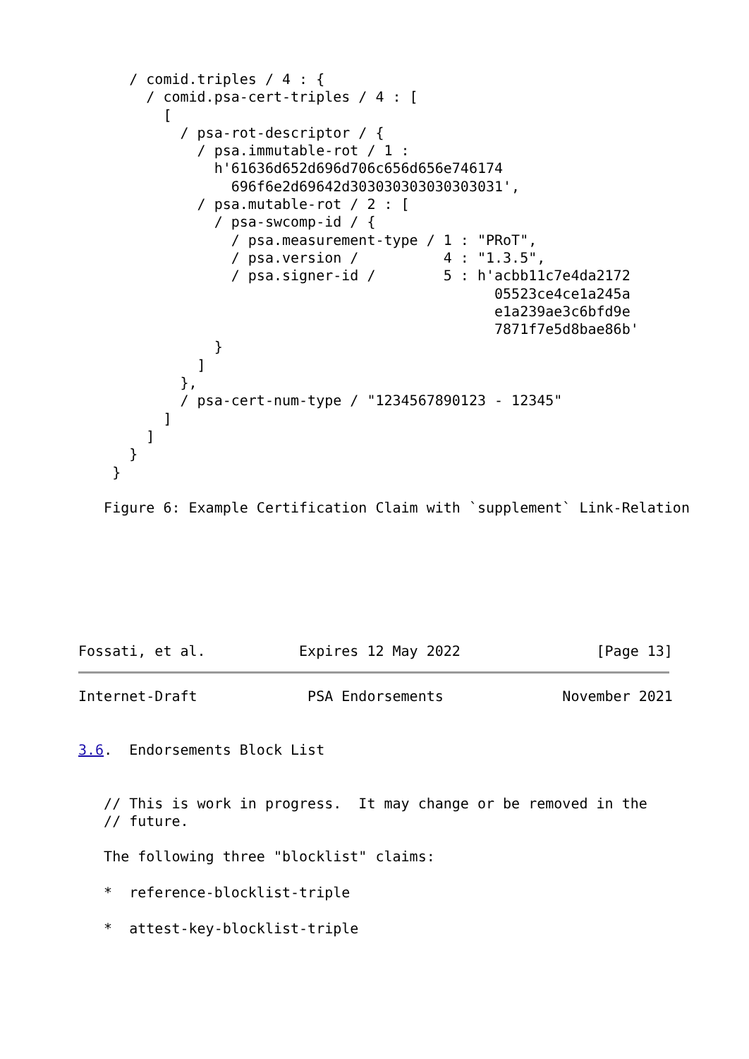/ comid.triples / 4 : {
        / comid.psa-cert-triples / 4 : [
          [
            / psa-rot-descriptor / {
              / psa.immutable-rot / 1 :
                h'61636d652d696d706c656d656e746174
                  696f6e2d69642d303030303030303031',
              / psa.mutable-rot / 2 : [
                / psa-swcomp-id / {
                  / psa.measurement-type / 1 : "PRoT",
                  / psa.version /          4 : "1.3.5",
                  / psa.signer-id /        5 : h'acbb11c7e4da2172
                                                 05523ce4ce1a245a
                                                 e1a239ae3c6bfd9e
                                                 7871f7e5d8bae86b'
                }
              ]
            },
            / psa-cert-num-type / "1234567890123 - 12345"
          ]
        ]
      }
    }

   Figure 6: Example Certification Claim with `supplement` Link-Relation







Fossati, et al.           Expires 12 May 2022                [Page 13]
Internet-Draft             PSA Endorsements              November 2021


3.6.  Endorsements Block List


   // This is work in progress.  It may change or be removed in the
   // future.

   The following three "blocklist" claims:

   *  reference-blocklist-triple

   *  attest-key-blocklist-triple